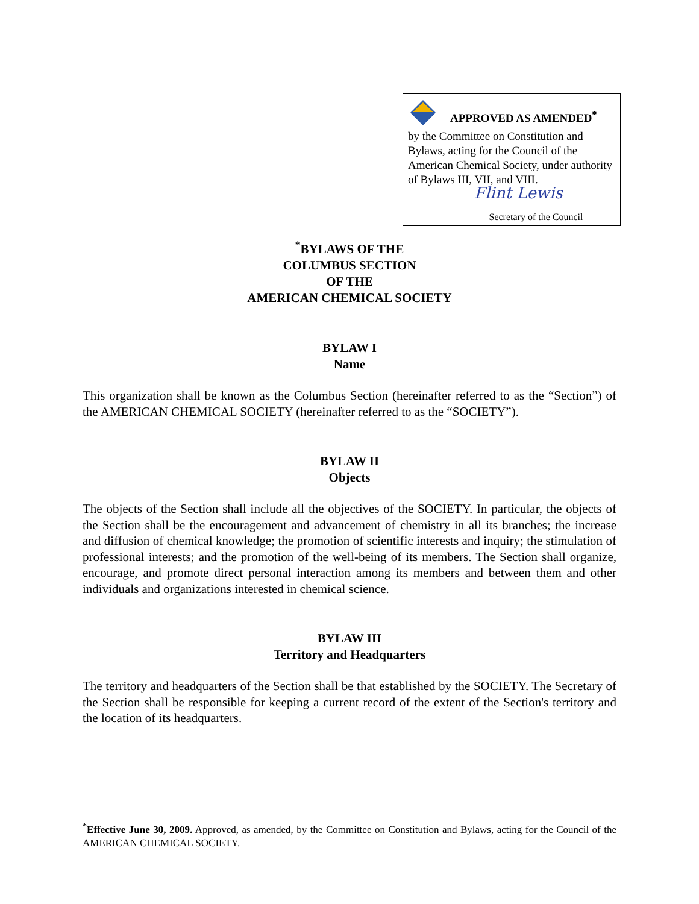APPROVED AS AMENDED<sup>*</sup>
by the Committee on Constitution and Bylaws, acting for the Council of the American Chemical Society, under authority of Bylaws III, VII, and VIII.
Flint Lewis
Secretary of the Council
<sup>*</sup> BYLAWS OF THE
COLUMBUS SECTION
OF THE
AMERICAN CHEMICAL SOCIETY
BYLAW I
Name
This organization shall be known as the Columbus Section (hereinafter referred to as the “Section”) of the AMERICAN CHEMICAL SOCIETY (hereinafter referred to as the “SOCIETY”).
BYLAW II
Objects
The objects of the Section shall include all the objectives of the SOCIETY. In particular, the objects of the Section shall be the encouragement and advancement of chemistry in all its branches; the increase and diffusion of chemical knowledge; the promotion of scientific interests and inquiry; the stimulation of professional interests; and the promotion of the well-being of its members. The Section shall organize, encourage, and promote direct personal interaction among its members and between them and other individuals and organizations interested in chemical science.
BYLAW III
Territory and Headquarters
The territory and headquarters of the Section shall be that established by the SOCIETY. The Secretary of the Section shall be responsible for keeping a current record of the extent of the Section's territory and the location of its headquarters.
<sup>*</sup> Effective June 30, 2009. Approved, as amended, by the Committee on Constitution and Bylaws, acting for the Council of the AMERICAN CHEMICAL SOCIETY.